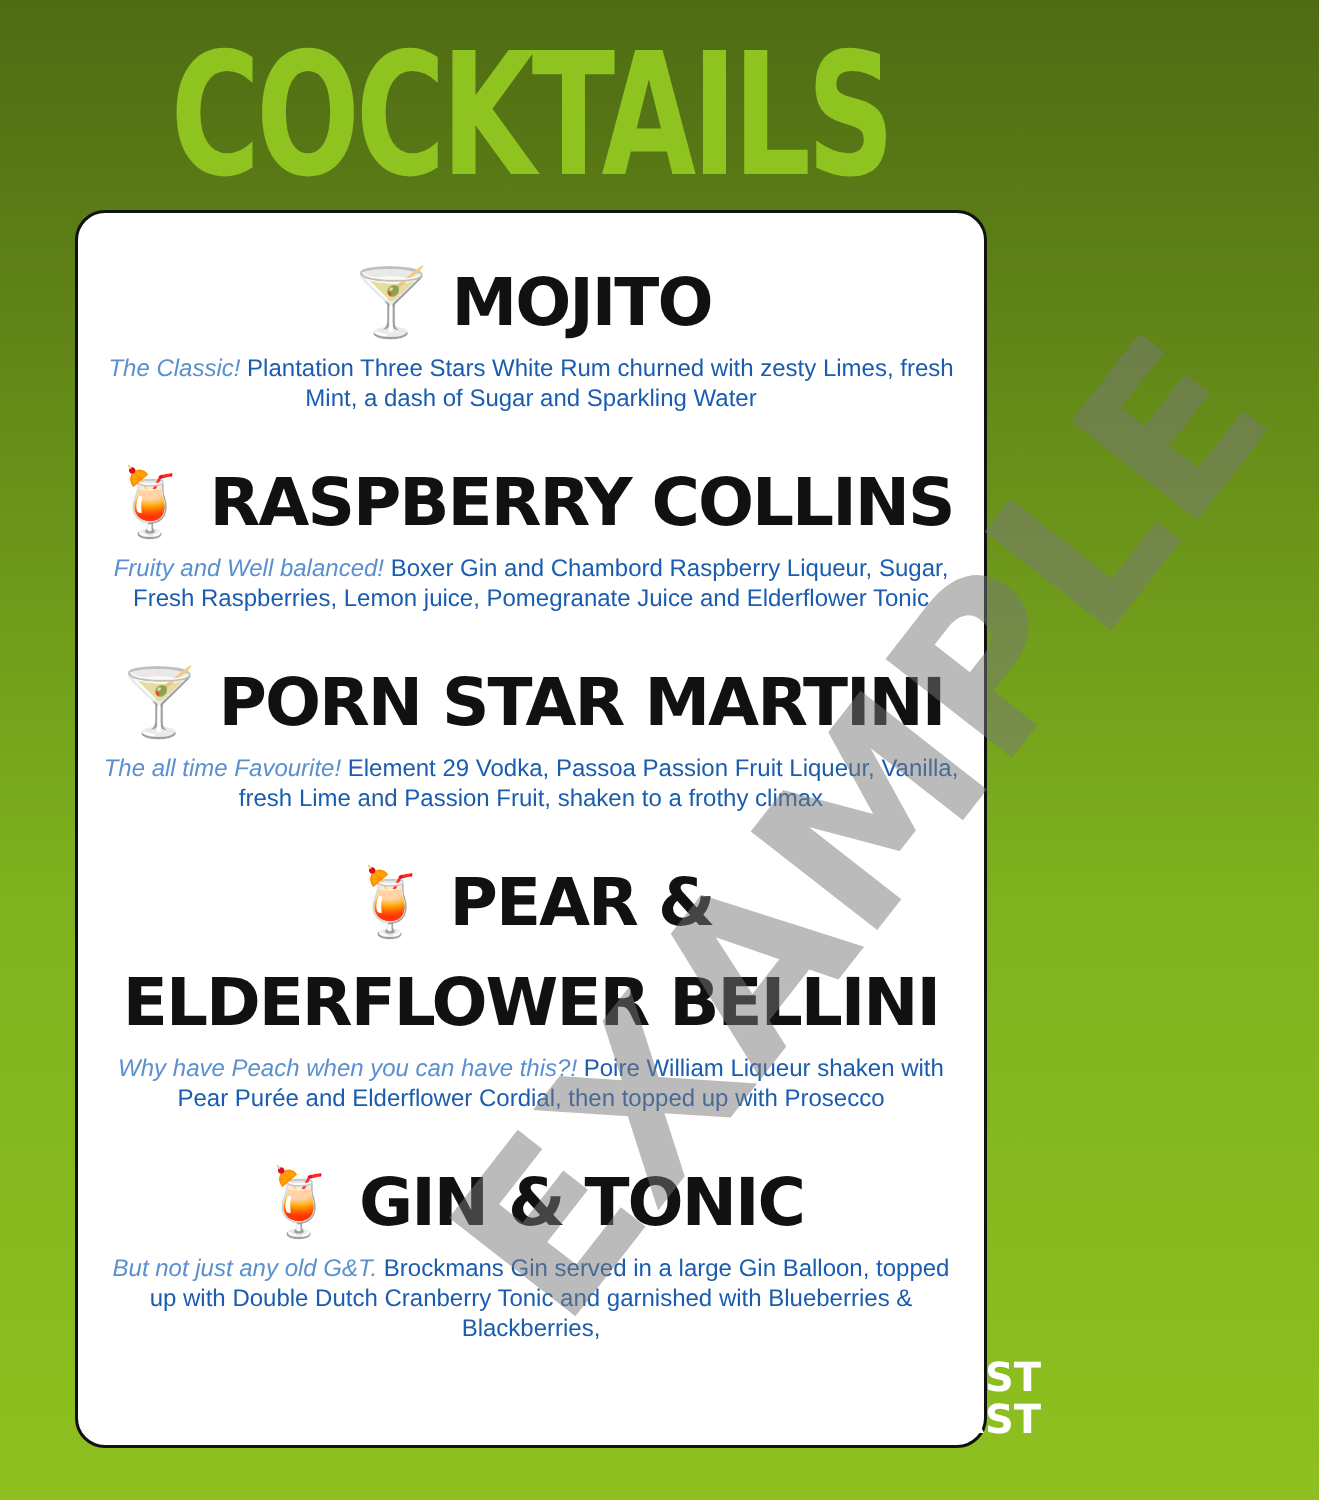COCKTAILS
🍸 MOJITO
The Classic! Plantation Three Stars White Rum churned with zesty Limes, fresh Mint, a dash of Sugar and Sparkling Water
🍹 RASPBERRY COLLINS
Fruity and Well balanced! Boxer Gin and Chambord Raspberry Liqueur, Sugar, Fresh Raspberries, Lemon juice, Pomegranate Juice and Elderflower Tonic
🍸 PORN STAR MARTINI
The all time Favourite! Element 29 Vodka, Passoa Passion Fruit Liqueur, Vanilla, fresh Lime and Passion Fruit, shaken to a frothy climax
🍹 PEAR & ELDERFLOWER BELLINI
Why have Peach when you can have this?! Poire William Liqueur shaken with Pear Purée and Elderflower Cordial, then topped up with Prosecco
🍹 GIN & TONIC
But not just any old G&T. Brockmans Gin served in a large Gin Balloon, topped up with Double Dutch Cranberry Tonic and garnished with Blueberries & Blackberries,
EXAMPLE
THIRST
FIRST